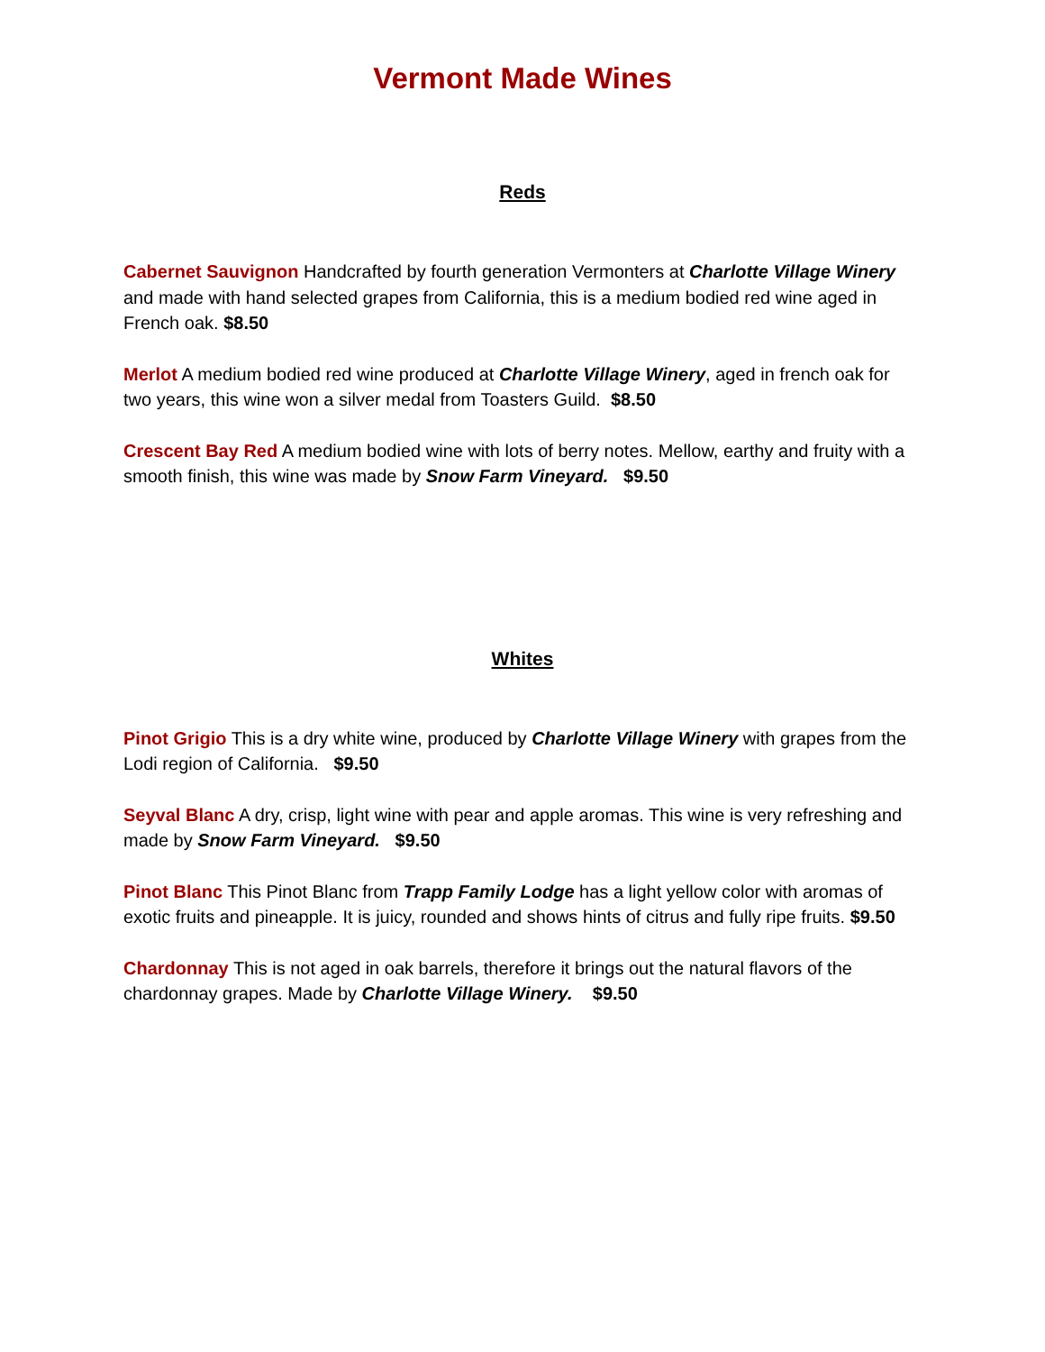Vermont Made Wines
Reds
Cabernet Sauvignon Handcrafted by fourth generation Vermonters at Charlotte Village Winery and made with hand selected grapes from California, this is a medium bodied red wine aged in French oak. $8.50
Merlot A medium bodied red wine produced at Charlotte Village Winery, aged in french oak for two years, this wine won a silver medal from Toasters Guild. $8.50
Crescent Bay Red A medium bodied wine with lots of berry notes. Mellow, earthy and fruity with a smooth finish, this wine was made by Snow Farm Vineyard. $9.50
Whites
Pinot Grigio This is a dry white wine, produced by Charlotte Village Winery with grapes from the Lodi region of California. $9.50
Seyval Blanc A dry, crisp, light wine with pear and apple aromas. This wine is very refreshing and made by Snow Farm Vineyard. $9.50
Pinot Blanc This Pinot Blanc from Trapp Family Lodge has a light yellow color with aromas of exotic fruits and pineapple. It is juicy, rounded and shows hints of citrus and fully ripe fruits. $9.50
Chardonnay This is not aged in oak barrels, therefore it brings out the natural flavors of the chardonnay grapes. Made by Charlotte Village Winery. $9.50